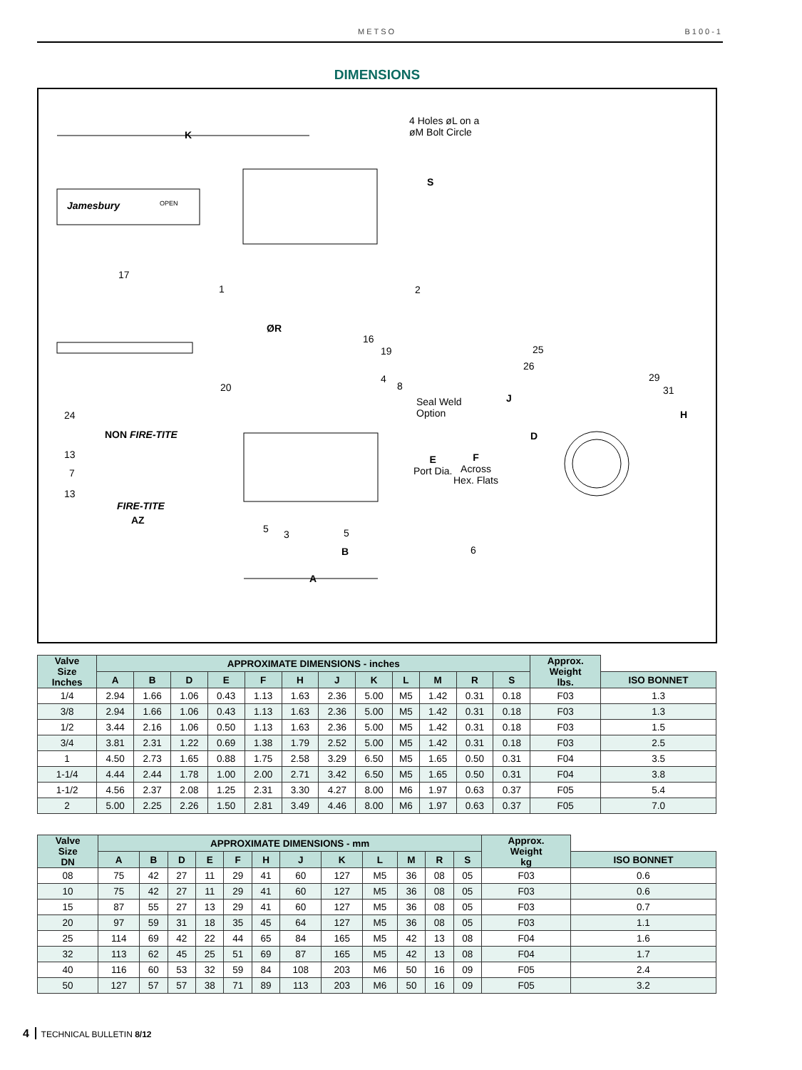METSO B100-1
DIMENSIONS
4 Holes øL on a
øM Bolt Circle
K
S
Jamesbury OPEN
17
1 2
ØR
16
19
4
8
20
Seal Weld
Option
24
NON FIRE-TITE
13
7
13
FIRE-TITE
AZ
E
Port Dia.
F
Across
Hex. Flats
5 3 5
B 6
A
25
26
29
31
J
D
H
| Valve Size Inches | APPROXIMATE DIMENSIONS - inches | | | | | | | | | | | | Approx. Weight lbs. | |
| --- | --- | --- | --- | --- | --- | --- | --- | --- | --- | --- | --- | --- | --- | --- |
| | A | B | D | E | F | H | J | K | L | M | R | S | | ISO BONNET |
| 1/4 | 2.94 | 1.66 | 1.06 | 0.43 | 1.13 | 1.63 | 2.36 | 5.00 | M5 | 1.42 | 0.31 | 0.18 | F03 | 1.3 |
| 3/8 | 2.94 | 1.66 | 1.06 | 0.43 | 1.13 | 1.63 | 2.36 | 5.00 | M5 | 1.42 | 0.31 | 0.18 | F03 | 1.3 |
| 1/2 | 3.44 | 2.16 | 1.06 | 0.50 | 1.13 | 1.63 | 2.36 | 5.00 | M5 | 1.42 | 0.31 | 0.18 | F03 | 1.5 |
| 3/4 | 3.81 | 2.31 | 1.22 | 0.69 | 1.38 | 1.79 | 2.52 | 5.00 | M5 | 1.42 | 0.31 | 0.18 | F03 | 2.5 |
| 1 | 4.50 | 2.73 | 1.65 | 0.88 | 1.75 | 2.58 | 3.29 | 6.50 | M5 | 1.65 | 0.50 | 0.31 | F04 | 3.5 |
| 1-1/4 | 4.44 | 2.44 | 1.78 | 1.00 | 2.00 | 2.71 | 3.42 | 6.50 | M5 | 1.65 | 0.50 | 0.31 | F04 | 3.8 |
| 1-1/2 | 4.56 | 2.37 | 2.08 | 1.25 | 2.31 | 3.30 | 4.27 | 8.00 | M6 | 1.97 | 0.63 | 0.37 | F05 | 5.4 |
| 2 | 5.00 | 2.25 | 2.26 | 1.50 | 2.81 | 3.49 | 4.46 | 8.00 | M6 | 1.97 | 0.63 | 0.37 | F05 | 7.0 |
| Valve Size DN | APPROXIMATE DIMENSIONS - mm | | | | | | | | | | | | Approx. Weight kg | |
| --- | --- | --- | --- | --- | --- | --- | --- | --- | --- | --- | --- | --- | --- | --- |
| | A | B | D | E | F | H | J | K | L | M | R | S | | ISO BONNET |
| 08 | 75 | 42 | 27 | 11 | 29 | 41 | 60 | 127 | M5 | 36 | 08 | 05 | F03 | 0.6 |
| 10 | 75 | 42 | 27 | 11 | 29 | 41 | 60 | 127 | M5 | 36 | 08 | 05 | F03 | 0.6 |
| 15 | 87 | 55 | 27 | 13 | 29 | 41 | 60 | 127 | M5 | 36 | 08 | 05 | F03 | 0.7 |
| 20 | 97 | 59 | 31 | 18 | 35 | 45 | 64 | 127 | M5 | 36 | 08 | 05 | F03 | 1.1 |
| 25 | 114 | 69 | 42 | 22 | 44 | 65 | 84 | 165 | M5 | 42 | 13 | 08 | F04 | 1.6 |
| 32 | 113 | 62 | 45 | 25 | 51 | 69 | 87 | 165 | M5 | 42 | 13 | 08 | F04 | 1.7 |
| 40 | 116 | 60 | 53 | 32 | 59 | 84 | 108 | 203 | M6 | 50 | 16 | 09 | F05 | 2.4 |
| 50 | 127 | 57 | 57 | 38 | 71 | 89 | 113 | 203 | M6 | 50 | 16 | 09 | F05 | 3.2 |
4 TECHNICAL BULLETIN 8/12